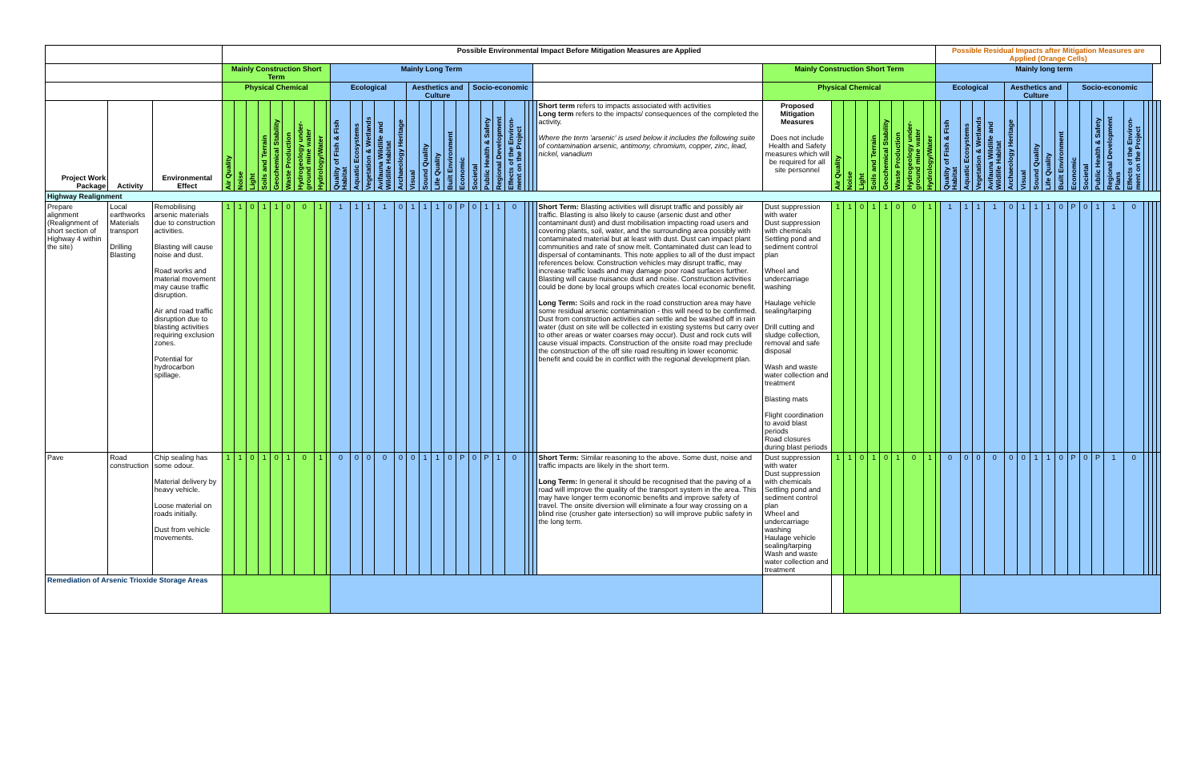| | | | Possible Environmental Impact Before Mitigation Measures are Applied | | | | | | | | | | | | | | | | | | | | | | | | | | | | | | | | | | | | Possible Residual Impacts after Mitigation Measures are Applied (Orange Cells) | | | | | | | | | | | | | | | | | | |
| --- | --- | --- | --- | --- | --- | --- | --- | --- | --- | --- | --- | --- | --- | --- | --- | --- | --- | --- | --- | --- | --- | --- | --- | --- | --- | --- | --- | --- | --- | --- | --- | --- | --- | --- | --- | --- | --- | --- | --- | --- | --- | --- | --- | --- | --- | --- | --- | --- | --- | --- | --- | --- | --- | --- | --- | --- | --- |
| | | | Mainly Construction Short Term | | | | | | | | | Mainly Long Term | | | | | | | | | | | | | | | | | | Mainly Construction Short Term | | | | | | | | | Mainly long term | | | | | | | | | | | | | | | | | | |
| | | | Physical Chemical | | | | | | | | | Ecological | | | | | Aesthetics and Culture | | | | | Socio-economic | | | | | | | | Physical Chemical | | | | | | | | | Ecological | | | | | Aesthetics and Culture | | | | | Socio-economic | | | | | | | | |
| Project Work Package | Activity | Environmental Effect | Air Quality | Noise | Light | Soils and Terrain | Geochemical Stability | Waste Production | Hydrogeology under-ground mine water | Hydrology/Water | | Quality of Fish & Fish Habitat | Aquatic Ecosystems | Vegetation & Wetlands | Avifauna Wildlife and Wildlife Habitat | Archaeology Heritage | Visual | Sound Quality | Life Quality | Built Environment | Economic | Societal | Public Health & Safety | Regional Development | Effects of the Environ-ment on the Project | | | | Short term refers to impacts associated with activities Long term refers to the impacts/ consequences of the completed the activity. Where the term 'arsenic' is used below it includes the following suite of contamination arsenic, antimony, chromium, copper, zinc, lead, nickel, vanadium | Proposed Mitigation Measures Does not include Health and Safety measures which will be required for all site personnel | Air Quality | Noise | Light | Soils and Terrain | Geochemical Stability | Waste Production | Hydrogeology under-ground mine water | Hydrology/Water | | Quality of Fish & Fish Habitat | Aquatic Ecosystems | Vegetation & Wetlands | Avifauna Wildlife and Wildlife Habitat | Archaeology Heritage | Visual | Sound Quality | Life Quality | Built Environment | Economic | Societal | Public Health & Safety | Regional Development Plans | Effects of the Environ-ment on the Project | | | | |
| Highway Realignment | | | | | | | | | | | | | | | | | | | | | | | | | | | | | | | | | | | | | | | | | | | | | | | | | | | | | | | | | |
| Prepare alignment (Realignment of short section of Highway 4 within the site) | Local earthworks Materials transport Drilling Blasting | Remobilising arsenic materials due to construction activities. Blasting will cause noise and dust. Road works and material movement may cause traffic disruption. Air and road traffic disruption due to blasting activities requiring exclusion zones. Potential for hydrocarbon spillage. | 1 | 1 | 0 | 1 | 1 | 0 | 0 | 1 | | 1 | 1 | 1 | 1 | 0 | 1 | 1 | 1 | 0 | P | 0 | 1 | 1 | 0 | | | | Short Term: Blasting activities will disrupt traffic and possibly air traffic. Blasting is also likely to cause (arsenic dust and other contaminant dust) and dust mobilisation impacting road users and covering plants, soil, water, and the surrounding area possibly with contaminated material but at least with dust. Dust can impact plant communities and rate of snow melt. Contaminated dust can lead to dispersal of contaminants. This note applies to all of the dust impact references below. Construction vehicles may disrupt traffic, may increase traffic loads and may damage poor road surfaces further. Blasting will cause nuisance dust and noise. Construction activities could be done by local groups which creates local economic benefit. Long Term: Soils and rock in the road construction area may have some residual arsenic contamination - this will need to be confirmed. Dust from construction activities can settle and be washed off in rain water (dust on site will be collected in existing systems but carry over to other areas or water coarses may occur). Dust and rock cuts will cause visual impacts. Construction of the onsite road may preclude the construction of the off site road resulting in lower economic benefit and could be in conflict with the regional development plan. | Dust suppression with water Dust suppression with chemicals Settling pond and sediment control plan Wheel and undercarriage washing Haulage vehicle sealing/tarping Drill cutting and sludge collection, removal and safe disposal Wash and waste water collection and treatment Blasting mats Flight coordination to avoid blast periods Road closures during blast periods | 1 | 1 | 0 | 1 | 1 | 0 | 0 | 1 | | 1 | 1 | 1 | 1 | 0 | 1 | 1 | 1 | 0 | P | 0 | 1 | 1 | 0 | | | | |
| Pave | Road construction | Chip sealing has some odour. Material delivery by heavy vehicle. Loose material on roads initially. Dust from vehicle movements. | 1 | 1 | 0 | 1 | 0 | 1 | 0 | 1 | | 0 | 0 | 0 | 0 | 0 | 0 | 1 | 1 | 0 | P | 0 | P | 1 | 0 | | | | Short Term: Similar reasoning to the above. Some dust, noise and traffic impacts are likely in the short term. Long Term: In general it should be recognised that the paving of a road will improve the quality of the transport system in the area. This may have longer term economic benefits and improve safety of travel. The onsite diversion will eliminate a four way crossing on a blind rise (crusher gate intersection) so will improve public safety in the long term. | Dust suppression with water Dust suppression with chemicals Settling pond and sediment control plan Wheel and undercarriage washing Haulage vehicle sealing/tarping Wash and waste water collection and treatment | 1 | 1 | 0 | 1 | 0 | 1 | 0 | 1 | | 0 | 0 | 0 | 0 | 0 | 0 | 1 | 1 | 0 | P | 0 | P | 1 | 0 | | | | |
| Remediation of Arsenic Trioxide Storage Areas | | | | | | | | | | | | | | | | | | | | | | | | | | | | | | | | | | | | | | | | | | | | | | | | | | | | | | | | | |